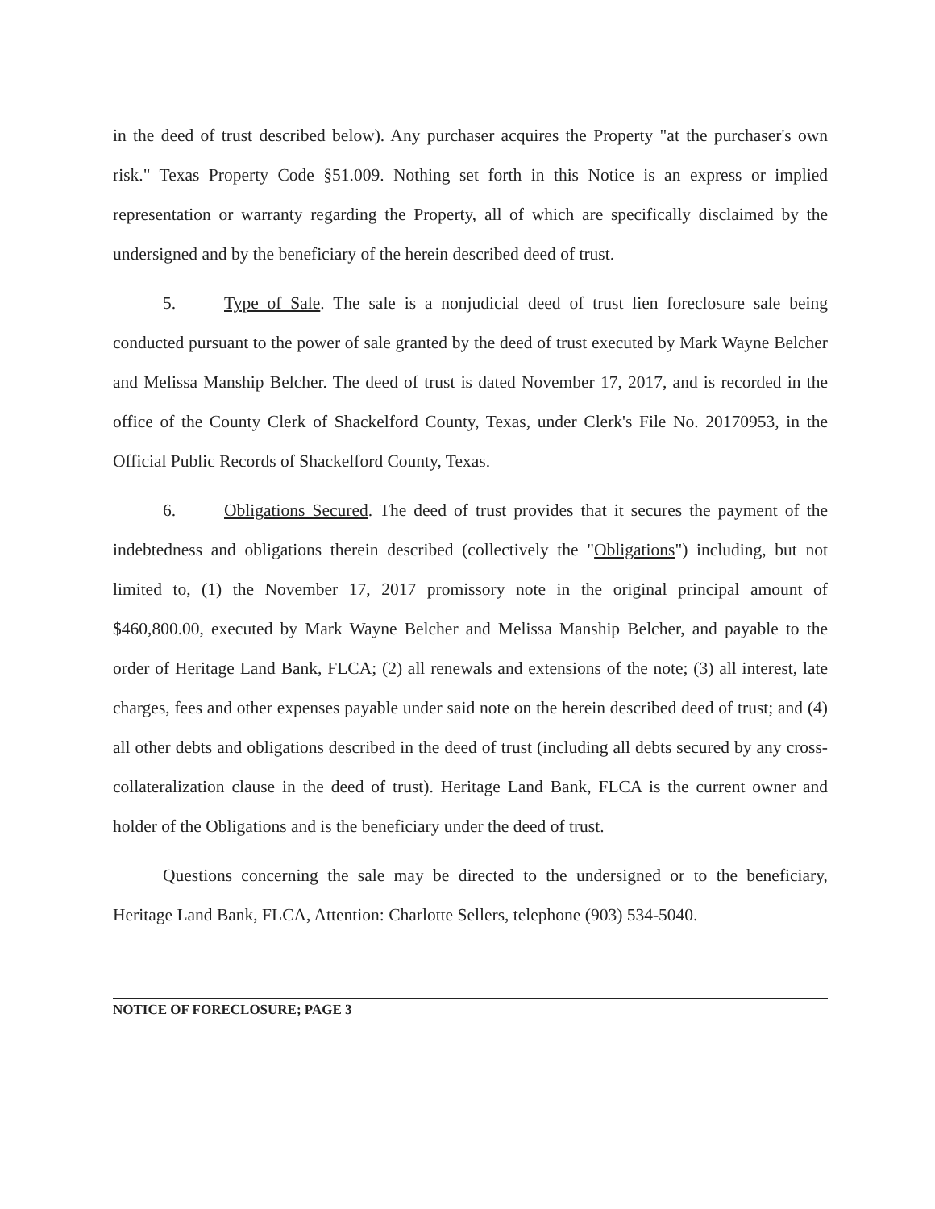in the deed of trust described below). Any purchaser acquires the Property "at the purchaser's own risk." Texas Property Code §51.009. Nothing set forth in this Notice is an express or implied representation or warranty regarding the Property, all of which are specifically disclaimed by the undersigned and by the beneficiary of the herein described deed of trust.
5. Type of Sale. The sale is a nonjudicial deed of trust lien foreclosure sale being conducted pursuant to the power of sale granted by the deed of trust executed by Mark Wayne Belcher and Melissa Manship Belcher. The deed of trust is dated November 17, 2017, and is recorded in the office of the County Clerk of Shackelford County, Texas, under Clerk's File No. 20170953, in the Official Public Records of Shackelford County, Texas.
6. Obligations Secured. The deed of trust provides that it secures the payment of the indebtedness and obligations therein described (collectively the "Obligations") including, but not limited to, (1) the November 17, 2017 promissory note in the original principal amount of $460,800.00, executed by Mark Wayne Belcher and Melissa Manship Belcher, and payable to the order of Heritage Land Bank, FLCA; (2) all renewals and extensions of the note; (3) all interest, late charges, fees and other expenses payable under said note on the herein described deed of trust; and (4) all other debts and obligations described in the deed of trust (including all debts secured by any cross-collateralization clause in the deed of trust). Heritage Land Bank, FLCA is the current owner and holder of the Obligations and is the beneficiary under the deed of trust.
Questions concerning the sale may be directed to the undersigned or to the beneficiary, Heritage Land Bank, FLCA, Attention: Charlotte Sellers, telephone (903) 534-5040.
NOTICE OF FORECLOSURE; PAGE 3